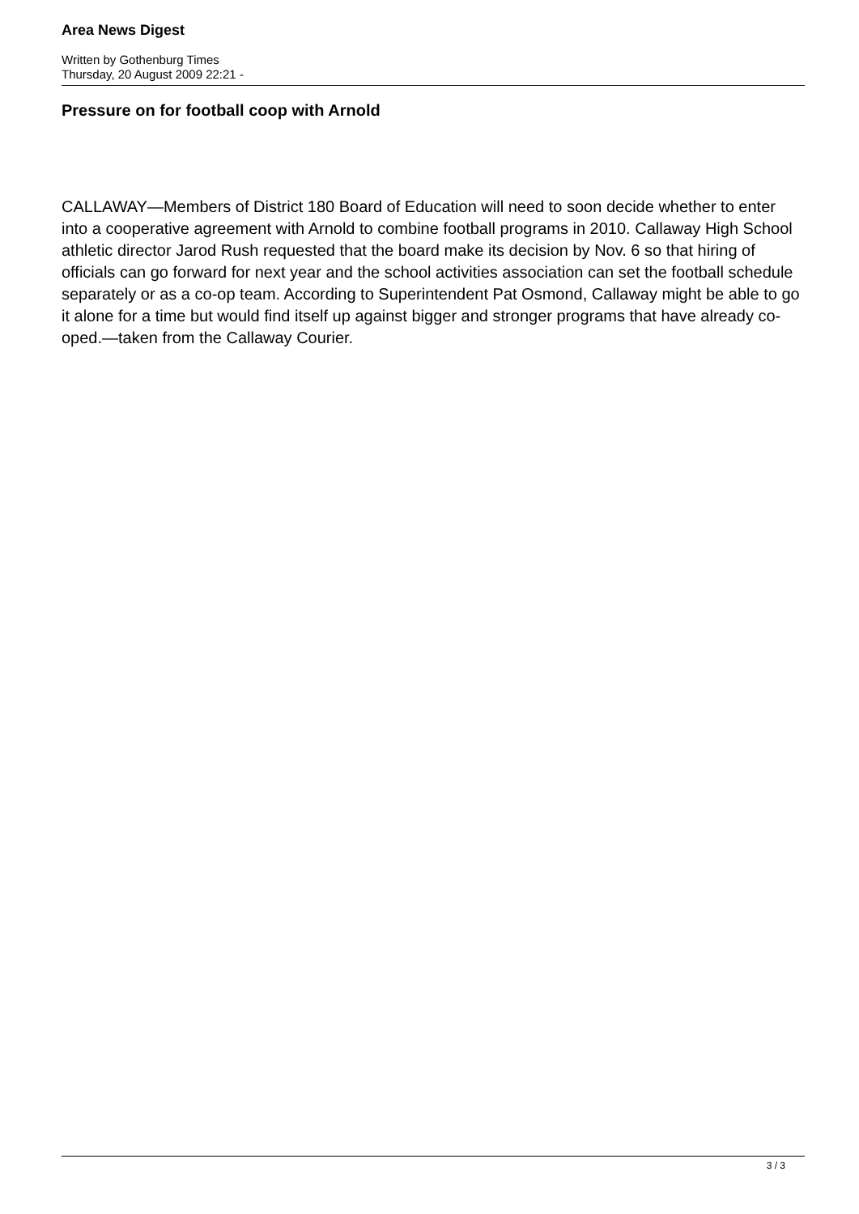Area News Digest
Written by Gothenburg Times
Thursday, 20 August 2009 22:21 -
Pressure on for football coop with Arnold
CALLAWAY—Members of District 180 Board of Education will need to soon decide whether to enter into a cooperative agreement with Arnold to combine football programs in 2010. Callaway High School athletic director Jarod Rush requested that the board make its decision by Nov. 6 so that hiring of officials can go forward for next year and the school activities association can set the football schedule separately or as a co-op team. According to Superintendent Pat Osmond, Callaway might be able to go it alone for a time but would find itself up against bigger and stronger programs that have already co-oped.—taken from the Callaway Courier.
3 / 3